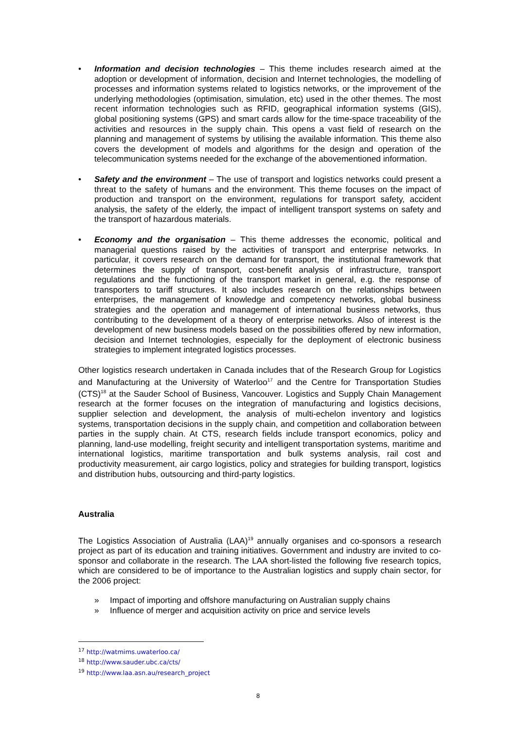• Information and decision technologies – This theme includes research aimed at the adoption or development of information, decision and Internet technologies, the modelling of processes and information systems related to logistics networks, or the improvement of the underlying methodologies (optimisation, simulation, etc) used in the other themes. The most recent information technologies such as RFID, geographical information systems (GIS), global positioning systems (GPS) and smart cards allow for the time-space traceability of the activities and resources in the supply chain. This opens a vast field of research on the planning and management of systems by utilising the available information. This theme also covers the development of models and algorithms for the design and operation of the telecommunication systems needed for the exchange of the abovementioned information.
• Safety and the environment – The use of transport and logistics networks could present a threat to the safety of humans and the environment. This theme focuses on the impact of production and transport on the environment, regulations for transport safety, accident analysis, the safety of the elderly, the impact of intelligent transport systems on safety and the transport of hazardous materials.
• Economy and the organisation – This theme addresses the economic, political and managerial questions raised by the activities of transport and enterprise networks. In particular, it covers research on the demand for transport, the institutional framework that determines the supply of transport, cost-benefit analysis of infrastructure, transport regulations and the functioning of the transport market in general, e.g. the response of transporters to tariff structures. It also includes research on the relationships between enterprises, the management of knowledge and competency networks, global business strategies and the operation and management of international business networks, thus contributing to the development of a theory of enterprise networks. Also of interest is the development of new business models based on the possibilities offered by new information, decision and Internet technologies, especially for the deployment of electronic business strategies to implement integrated logistics processes.
Other logistics research undertaken in Canada includes that of the Research Group for Logistics and Manufacturing at the University of Waterloo<sup>17</sup> and the Centre for Transportation Studies (CTS)<sup>18</sup> at the Sauder School of Business, Vancouver. Logistics and Supply Chain Management research at the former focuses on the integration of manufacturing and logistics decisions, supplier selection and development, the analysis of multi-echelon inventory and logistics systems, transportation decisions in the supply chain, and competition and collaboration between parties in the supply chain. At CTS, research fields include transport economics, policy and planning, land-use modelling, freight security and intelligent transportation systems, maritime and international logistics, maritime transportation and bulk systems analysis, rail cost and productivity measurement, air cargo logistics, policy and strategies for building transport, logistics and distribution hubs, outsourcing and third-party logistics.
Australia
The Logistics Association of Australia (LAA)<sup>19</sup> annually organises and co-sponsors a research project as part of its education and training initiatives. Government and industry are invited to co-sponsor and collaborate in the research. The LAA short-listed the following five research topics, which are considered to be of importance to the Australian logistics and supply chain sector, for the 2006 project:
» Impact of importing and offshore manufacturing on Australian supply chains
» Influence of merger and acquisition activity on price and service levels
<sup>17</sup> http://watmims.uwaterloo.ca/
<sup>18</sup> http://www.sauder.ubc.ca/cts/
<sup>19</sup> http://www.laa.asn.au/research_project
8